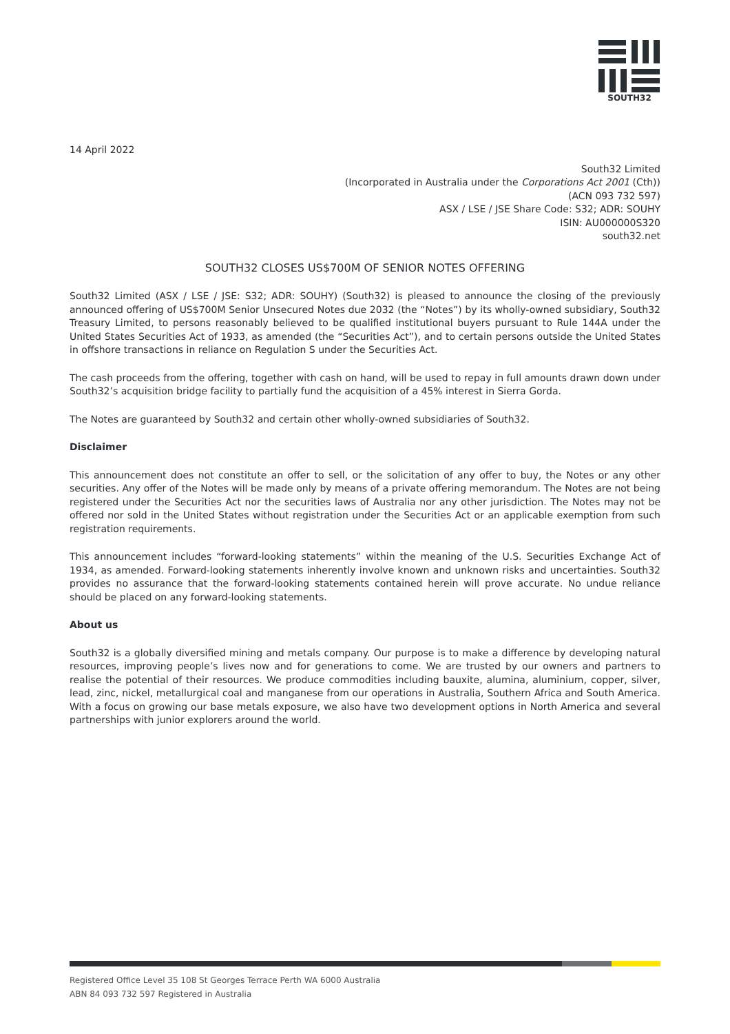SOUTH32
14 April 2022
South32 Limited
(Incorporated in Australia under the Corporations Act 2001 (Cth))
(ACN 093 732 597)
ASX / LSE / JSE Share Code: S32; ADR: SOUHY
ISIN: AU000000S320
south32.net
SOUTH32 CLOSES US$700M OF SENIOR NOTES OFFERING
South32 Limited (ASX / LSE / JSE: S32; ADR: SOUHY) (South32) is pleased to announce the closing of the previously announced offering of US$700M Senior Unsecured Notes due 2032 (the “Notes”) by its wholly-owned subsidiary, South32 Treasury Limited, to persons reasonably believed to be qualified institutional buyers pursuant to Rule 144A under the United States Securities Act of 1933, as amended (the “Securities Act”), and to certain persons outside the United States in offshore transactions in reliance on Regulation S under the Securities Act.
The cash proceeds from the offering, together with cash on hand, will be used to repay in full amounts drawn down under South32’s acquisition bridge facility to partially fund the acquisition of a 45% interest in Sierra Gorda.
The Notes are guaranteed by South32 and certain other wholly-owned subsidiaries of South32.
Disclaimer
This announcement does not constitute an offer to sell, or the solicitation of any offer to buy, the Notes or any other securities. Any offer of the Notes will be made only by means of a private offering memorandum. The Notes are not being registered under the Securities Act nor the securities laws of Australia nor any other jurisdiction. The Notes may not be offered nor sold in the United States without registration under the Securities Act or an applicable exemption from such registration requirements.
This announcement includes “forward-looking statements” within the meaning of the U.S. Securities Exchange Act of 1934, as amended. Forward-looking statements inherently involve known and unknown risks and uncertainties. South32 provides no assurance that the forward-looking statements contained herein will prove accurate. No undue reliance should be placed on any forward-looking statements.
About us
South32 is a globally diversified mining and metals company. Our purpose is to make a difference by developing natural resources, improving people’s lives now and for generations to come. We are trusted by our owners and partners to realise the potential of their resources. We produce commodities including bauxite, alumina, aluminium, copper, silver, lead, zinc, nickel, metallurgical coal and manganese from our operations in Australia, Southern Africa and South America. With a focus on growing our base metals exposure, we also have two development options in North America and several partnerships with junior explorers around the world.
Registered Office Level 35 108 St Georges Terrace Perth WA 6000 Australia
ABN 84 093 732 597 Registered in Australia